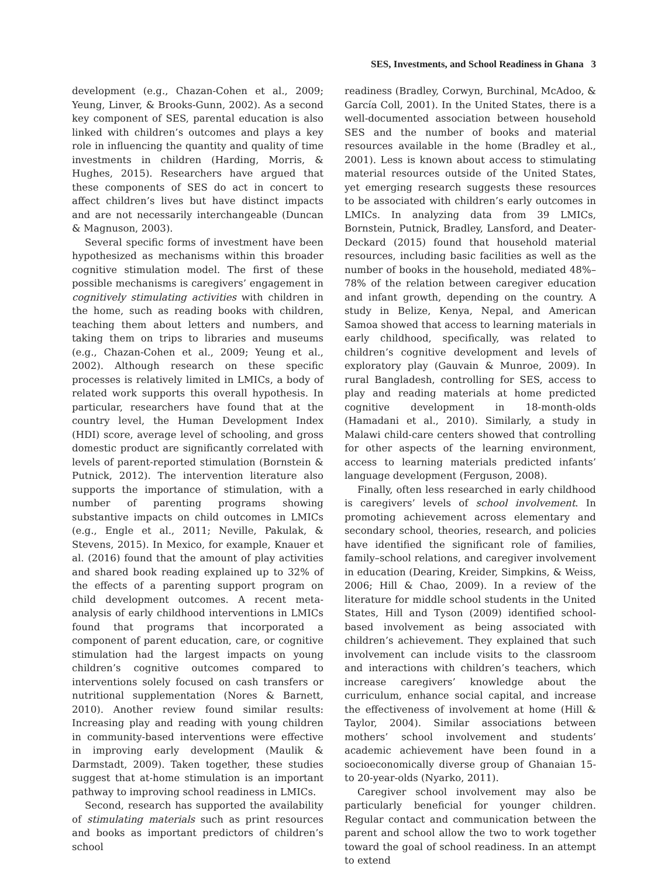SES, Investments, and School Readiness in Ghana 3
development (e.g., Chazan-Cohen et al., 2009; Yeung, Linver, & Brooks-Gunn, 2002). As a second key component of SES, parental education is also linked with children’s outcomes and plays a key role in influencing the quantity and quality of time investments in children (Harding, Morris, & Hughes, 2015). Researchers have argued that these components of SES do act in concert to affect children’s lives but have distinct impacts and are not necessarily interchangeable (Duncan & Magnuson, 2003).
Several specific forms of investment have been hypothesized as mechanisms within this broader cognitive stimulation model. The first of these possible mechanisms is caregivers’ engagement in cognitively stimulating activities with children in the home, such as reading books with children, teaching them about letters and numbers, and taking them on trips to libraries and museums (e.g., Chazan-Cohen et al., 2009; Yeung et al., 2002). Although research on these specific processes is relatively limited in LMICs, a body of related work supports this overall hypothesis. In particular, researchers have found that at the country level, the Human Development Index (HDI) score, average level of schooling, and gross domestic product are significantly correlated with levels of parent-reported stimulation (Bornstein & Putnick, 2012). The intervention literature also supports the importance of stimulation, with a number of parenting programs showing substantive impacts on child outcomes in LMICs (e.g., Engle et al., 2011; Neville, Pakulak, & Stevens, 2015). In Mexico, for example, Knauer et al. (2016) found that the amount of play activities and shared book reading explained up to 32% of the effects of a parenting support program on child development outcomes. A recent meta-analysis of early childhood interventions in LMICs found that programs that incorporated a component of parent education, care, or cognitive stimulation had the largest impacts on young children’s cognitive outcomes compared to interventions solely focused on cash transfers or nutritional supplementation (Nores & Barnett, 2010). Another review found similar results: Increasing play and reading with young children in community-based interventions were effective in improving early development (Maulik & Darmstadt, 2009). Taken together, these studies suggest that at-home stimulation is an important pathway to improving school readiness in LMICs.
Second, research has supported the availability of stimulating materials such as print resources and books as important predictors of children’s school
readiness (Bradley, Corwyn, Burchinal, McAdoo, & García Coll, 2001). In the United States, there is a well-documented association between household SES and the number of books and material resources available in the home (Bradley et al., 2001). Less is known about access to stimulating material resources outside of the United States, yet emerging research suggests these resources to be associated with children’s early outcomes in LMICs. In analyzing data from 39 LMICs, Bornstein, Putnick, Bradley, Lansford, and Deater-Deckard (2015) found that household material resources, including basic facilities as well as the number of books in the household, mediated 48%–78% of the relation between caregiver education and infant growth, depending on the country. A study in Belize, Kenya, Nepal, and American Samoa showed that access to learning materials in early childhood, specifically, was related to children’s cognitive development and levels of exploratory play (Gauvain & Munroe, 2009). In rural Bangladesh, controlling for SES, access to play and reading materials at home predicted cognitive development in 18-month-olds (Hamadani et al., 2010). Similarly, a study in Malawi child-care centers showed that controlling for other aspects of the learning environment, access to learning materials predicted infants’ language development (Ferguson, 2008).
Finally, often less researched in early childhood is caregivers’ levels of school involvement. In promoting achievement across elementary and secondary school, theories, research, and policies have identified the significant role of families, family–school relations, and caregiver involvement in education (Dearing, Kreider, Simpkins, & Weiss, 2006; Hill & Chao, 2009). In a review of the literature for middle school students in the United States, Hill and Tyson (2009) identified school-based involvement as being associated with children’s achievement. They explained that such involvement can include visits to the classroom and interactions with children’s teachers, which increase caregivers’ knowledge about the curriculum, enhance social capital, and increase the effectiveness of involvement at home (Hill & Taylor, 2004). Similar associations between mothers’ school involvement and students’ academic achievement have been found in a socioeconomically diverse group of Ghanaian 15- to 20-year-olds (Nyarko, 2011).
Caregiver school involvement may also be particularly beneficial for younger children. Regular contact and communication between the parent and school allow the two to work together toward the goal of school readiness. In an attempt to extend